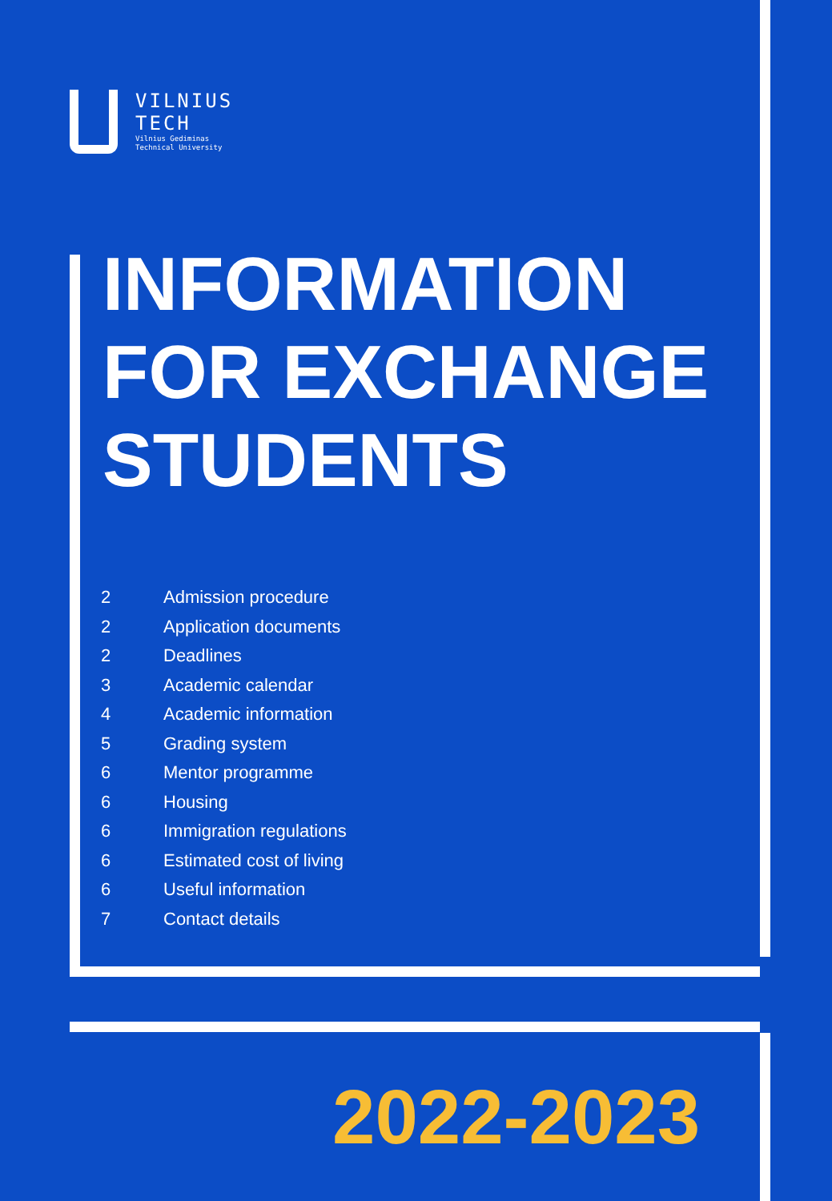VILNIUS
TECH
Vilnius Gediminas
Technical University
INFORMATION
FOR EXCHANGE
STUDENTS
2 Admission procedure
2 Application documents
2 Deadlines
3 Academic calendar
4 Academic information
5 Grading system
6 Mentor programme
6 Housing
6 Immigration regulations
6 Estimated cost of living
6 Useful information
7 Contact details
2022-2023